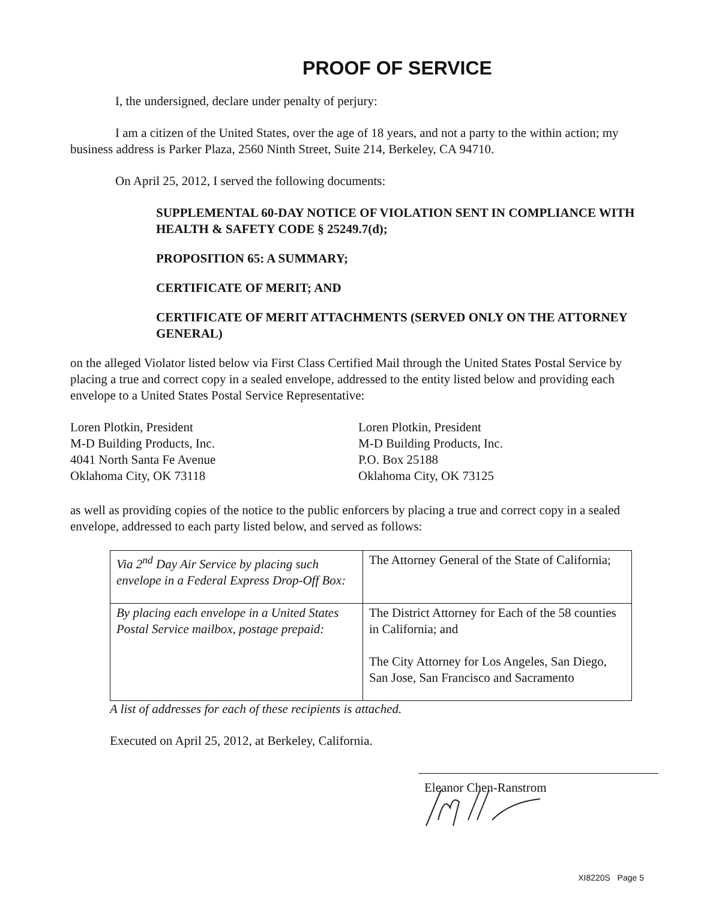PROOF OF SERVICE
I, the undersigned, declare under penalty of perjury:
I am a citizen of the United States, over the age of 18 years, and not a party to the within action; my business address is Parker Plaza, 2560 Ninth Street, Suite 214, Berkeley, CA 94710.
On April 25, 2012, I served the following documents:
SUPPLEMENTAL 60-DAY NOTICE OF VIOLATION SENT IN COMPLIANCE WITH HEALTH & SAFETY CODE § 25249.7(d);
PROPOSITION 65: A SUMMARY;
CERTIFICATE OF MERIT; AND
CERTIFICATE OF MERIT ATTACHMENTS (SERVED ONLY ON THE ATTORNEY GENERAL)
on the alleged Violator listed below via First Class Certified Mail through the United States Postal Service by placing a true and correct copy in a sealed envelope, addressed to the entity listed below and providing each envelope to a United States Postal Service Representative:
Loren Plotkin, President
M-D Building Products, Inc.
4041 North Santa Fe Avenue
Oklahoma City, OK 73118
Loren Plotkin, President
M-D Building Products, Inc.
P.O. Box 25188
Oklahoma City, OK 73125
as well as providing copies of the notice to the public enforcers by placing a true and correct copy in a sealed envelope, addressed to each party listed below, and served as follows:
| Via 2<sup>nd</sup> Day Air Service by placing such envelope in a Federal Express Drop-Off Box: | The Attorney General of the State of California; |
| By placing each envelope in a United States Postal Service mailbox, postage prepaid: | The District Attorney for Each of the 58 counties in California; and The City Attorney for Los Angeles, San Diego, San Jose, San Francisco and Sacramento |
A list of addresses for each of these recipients is attached.
Executed on April 25, 2012, at Berkeley, California.
Eleanor Chen-Ranstrom
XI8220S Page 5